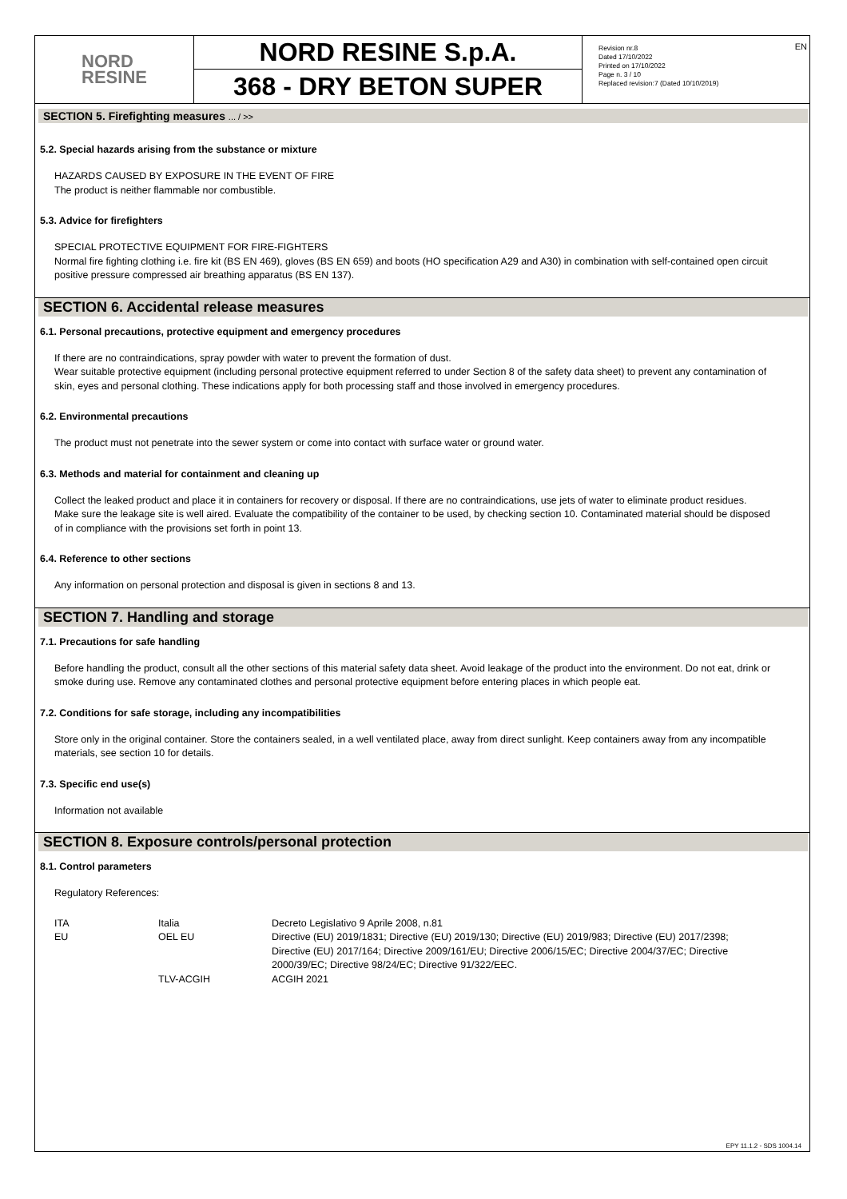EN
NORD
RESINE
NORD RESINE S.p.A.
368 - DRY BETON SUPER
Revision nr.8
Dated 17/10/2022
Printed on 17/10/2022
Page n. 3 / 10
Replaced revision:7 (Dated 10/10/2019)
SECTION 5. Firefighting measures ... / >>
5.2. Special hazards arising from the substance or mixture
HAZARDS CAUSED BY EXPOSURE IN THE EVENT OF FIRE
The product is neither flammable nor combustible.
5.3. Advice for firefighters
SPECIAL PROTECTIVE EQUIPMENT FOR FIRE-FIGHTERS
Normal fire fighting clothing i.e. fire kit (BS EN 469), gloves (BS EN 659) and boots (HO specification A29 and A30) in combination with self-contained open circuit positive pressure compressed air breathing apparatus (BS EN 137).
SECTION 6. Accidental release measures
6.1. Personal precautions, protective equipment and emergency procedures
If there are no contraindications, spray powder with water to prevent the formation of dust.
Wear suitable protective equipment (including personal protective equipment referred to under Section 8 of the safety data sheet) to prevent any contamination of skin, eyes and personal clothing. These indications apply for both processing staff and those involved in emergency procedures.
6.2. Environmental precautions
The product must not penetrate into the sewer system or come into contact with surface water or ground water.
6.3. Methods and material for containment and cleaning up
Collect the leaked product and place it in containers for recovery or disposal. If there are no contraindications, use jets of water to eliminate product residues.
Make sure the leakage site is well aired. Evaluate the compatibility of the container to be used, by checking section 10. Contaminated material should be disposed of in compliance with the provisions set forth in point 13.
6.4. Reference to other sections
Any information on personal protection and disposal is given in sections 8 and 13.
SECTION 7. Handling and storage
7.1. Precautions for safe handling
Before handling the product, consult all the other sections of this material safety data sheet. Avoid leakage of the product into the environment. Do not eat, drink or smoke during use. Remove any contaminated clothes and personal protective equipment before entering places in which people eat.
7.2. Conditions for safe storage, including any incompatibilities
Store only in the original container. Store the containers sealed, in a well ventilated place, away from direct sunlight. Keep containers away from any incompatible materials, see section 10 for details.
7.3. Specific end use(s)
Information not available
SECTION 8. Exposure controls/personal protection
8.1. Control parameters
Regulatory References:
| ITA | Italia | Decreto Legislativo 9 Aprile 2008, n.81 |
| EU | OEL EU | Directive (EU) 2019/1831; Directive (EU) 2019/130; Directive (EU) 2019/983; Directive (EU) 2017/2398; Directive (EU) 2017/164; Directive 2009/161/EU; Directive 2006/15/EC; Directive 2004/37/EC; Directive 2000/39/EC; Directive 98/24/EC; Directive 91/322/EEC. |
| | TLV-ACGIH | ACGIH 2021 |
EPY 11.1.2 - SDS 1004.14